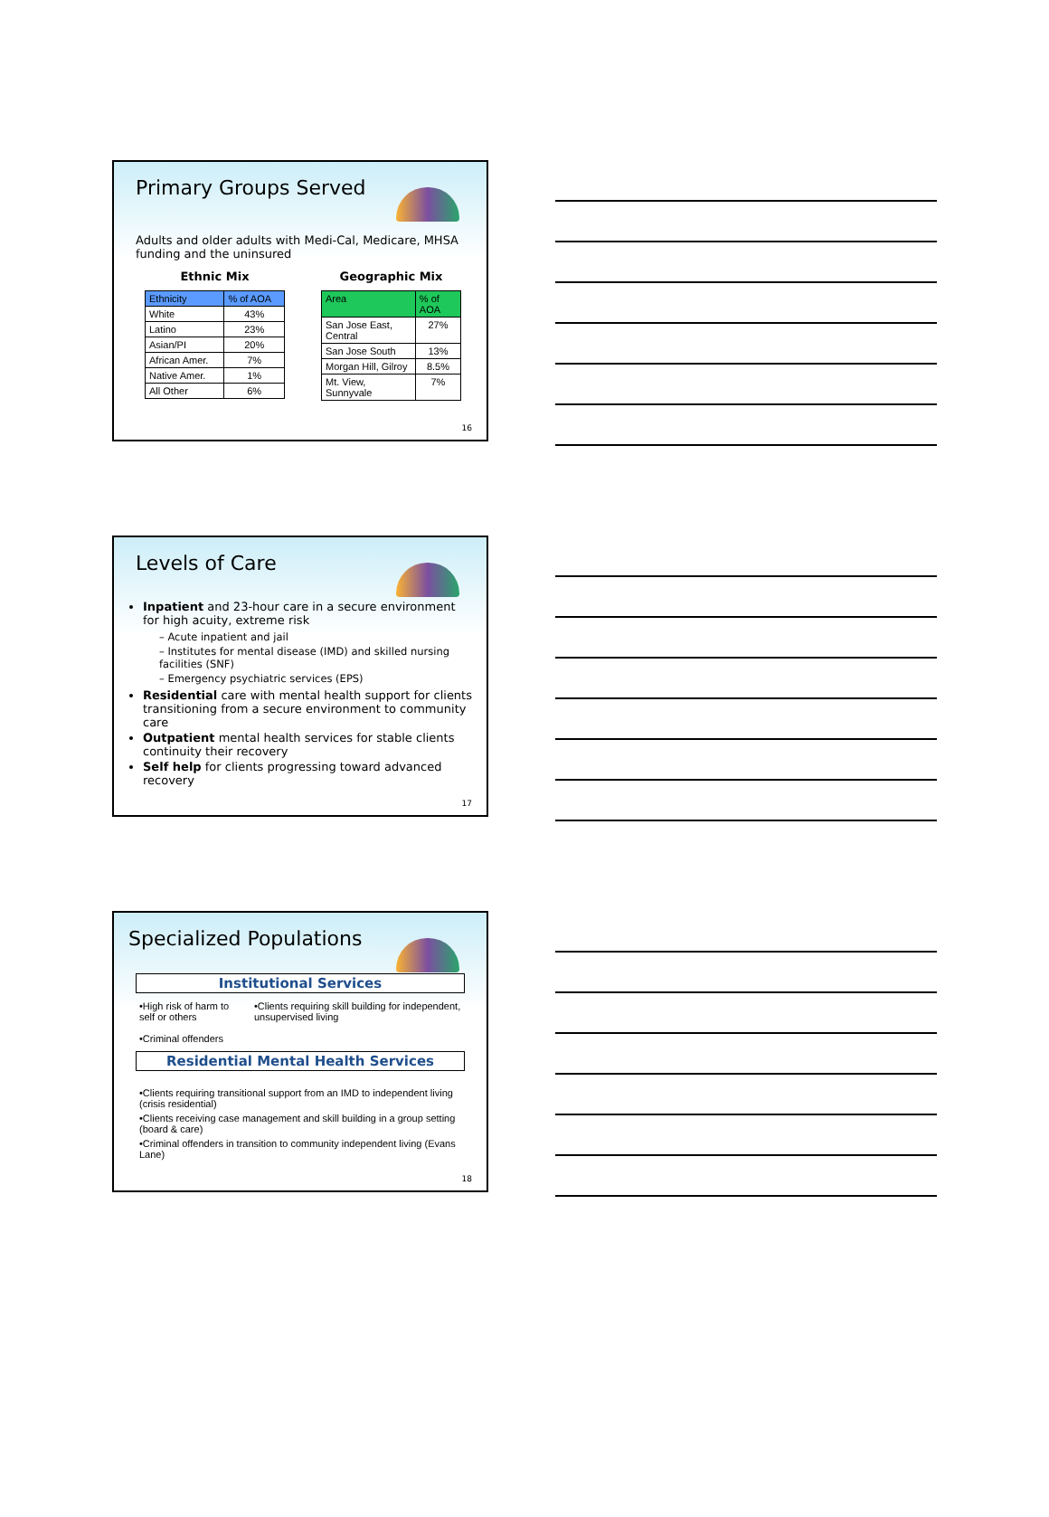Primary Groups Served
Adults and older adults with Medi-Cal, Medicare, MHSA funding and the uninsured
Ethnic Mix
| Ethnicity | % of AOA |
| --- | --- |
| White | 43% |
| Latino | 23% |
| Asian/PI | 20% |
| African Amer. | 7% |
| Native Amer. | 1% |
| All Other | 6% |
Geographic Mix
| Area | % of AOA |
| --- | --- |
| San Jose East, Central | 27% |
| San Jose South | 13% |
| Morgan Hill, Gilroy | 8.5% |
| Mt. View, Sunnyvale | 7% |
16
Levels of Care
Inpatient and 23-hour care in a secure environment for high acuity, extreme risk
– Acute inpatient and jail
– Institutes for mental disease (IMD) and skilled nursing facilities (SNF)
– Emergency psychiatric services (EPS)
Residential care with mental health support for clients transitioning from a secure environment to community care
Outpatient mental health services for stable clients continuity their recovery
Self help for clients progressing toward advanced recovery
17
Specialized Populations
Institutional Services
•High risk of harm to self or others
•Criminal offenders
•Clients requiring skill building for independent, unsupervised living
Residential Mental Health Services
•Clients requiring transitional support from an IMD to independent living (crisis residential)
•Clients receiving case management and skill building in a group setting (board & care)
•Criminal offenders in transition to community independent living (Evans Lane)
18